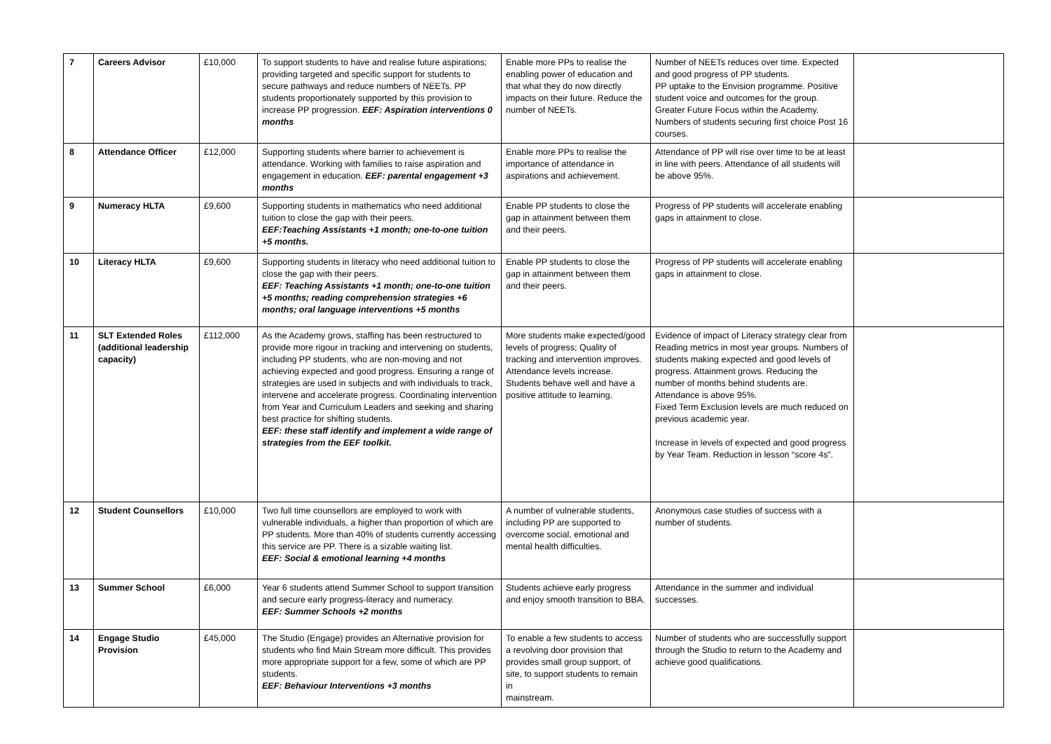| 7 | Careers Advisor | £10,000 | To support students to have and realise future aspirations; providing targeted and specific support for students to secure pathways and reduce numbers of NEETs. PP students proportionately supported by this provision to increase PP progression. EEF: Aspiration interventions 0 months | Enable more PPs to realise the enabling power of education and that what they do now directly impacts on their future. Reduce the number of NEETs. | Number of NEETs reduces over time. Expected and good progress of PP students. PP uptake to the Envision programme. Positive student voice and outcomes for the group. Greater Future Focus within the Academy. Numbers of students securing first choice Post 16 courses. | |
| 8 | Attendance Officer | £12,000 | Supporting students where barrier to achievement is attendance. Working with families to raise aspiration and engagement in education. EEF: parental engagement +3 months | Enable more PPs to realise the importance of attendance in aspirations and achievement. | Attendance of PP will rise over time to be at least in line with peers. Attendance of all students will be above 95%. | |
| 9 | Numeracy HLTA | £9,600 | Supporting students in mathematics who need additional tuition to close the gap with their peers. EEF:Teaching Assistants +1 month; one-to-one tuition +5 months. | Enable PP students to close the gap in attainment between them and their peers. | Progress of PP students will accelerate enabling gaps in attainment to close. | |
| 10 | Literacy HLTA | £9,600 | Supporting students in literacy who need additional tuition to close the gap with their peers. EEF: Teaching Assistants +1 month; one-to-one tuition +5 months; reading comprehension strategies +6 months; oral language interventions +5 months | Enable PP students to close the gap in attainment between them and their peers. | Progress of PP students will accelerate enabling gaps in attainment to close. | |
| 11 | SLT Extended Roles (additional leadership capacity) | £112,000 | As the Academy grows, staffing has been restructured to provide more rigour in tracking and intervening on students, including PP students, who are non-moving and not achieving expected and good progress. Ensuring a range of strategies are used in subjects and with individuals to track, intervene and accelerate progress. Coordinating intervention from Year and Curriculum Leaders and seeking and sharing best practice for shifting students. EEF: these staff identify and implement a wide range of strategies from the EEF toolkit. | More students make expected/good levels of progress; Quality of tracking and intervention improves. Attendance levels increase. Students behave well and have a positive attitude to learning. | Evidence of impact of Literacy strategy clear from Reading metrics in most year groups. Numbers of students making expected and good levels of progress. Attainment grows. Reducing the number of months behind students are. Attendance is above 95%. Fixed Term Exclusion levels are much reduced on previous academic year. Increase in levels of expected and good progress by Year Team. Reduction in lesson “score 4s”. | |
| 12 | Student Counsellors | £10,000 | Two full time counsellors are employed to work with vulnerable individuals, a higher than proportion of which are PP students. More than 40% of students currently accessing this service are PP. There is a sizable waiting list. EEF: Social & emotional learning +4 months | A number of vulnerable students, including PP are supported to overcome social, emotional and mental health difficulties. | Anonymous case studies of success with a number of students. | |
| 13 | Summer School | £6,000 | Year 6 students attend Summer School to support transition and secure early progress-literacy and numeracy. EEF: Summer Schools +2 months | Students achieve early progress and enjoy smooth transition to BBA. | Attendance in the summer and individual successes. | |
| 14 | Engage Studio Provision | £45,000 | The Studio (Engage) provides an Alternative provision for students who find Main Stream more difficult. This provides more appropriate support for a few, some of which are PP students. EEF: Behaviour Interventions +3 months | To enable a few students to access a revolving door provision that provides small group support, of site, to support students to remain in mainstream. | Number of students who are successfully support through the Studio to return to the Academy and achieve good qualifications. | |